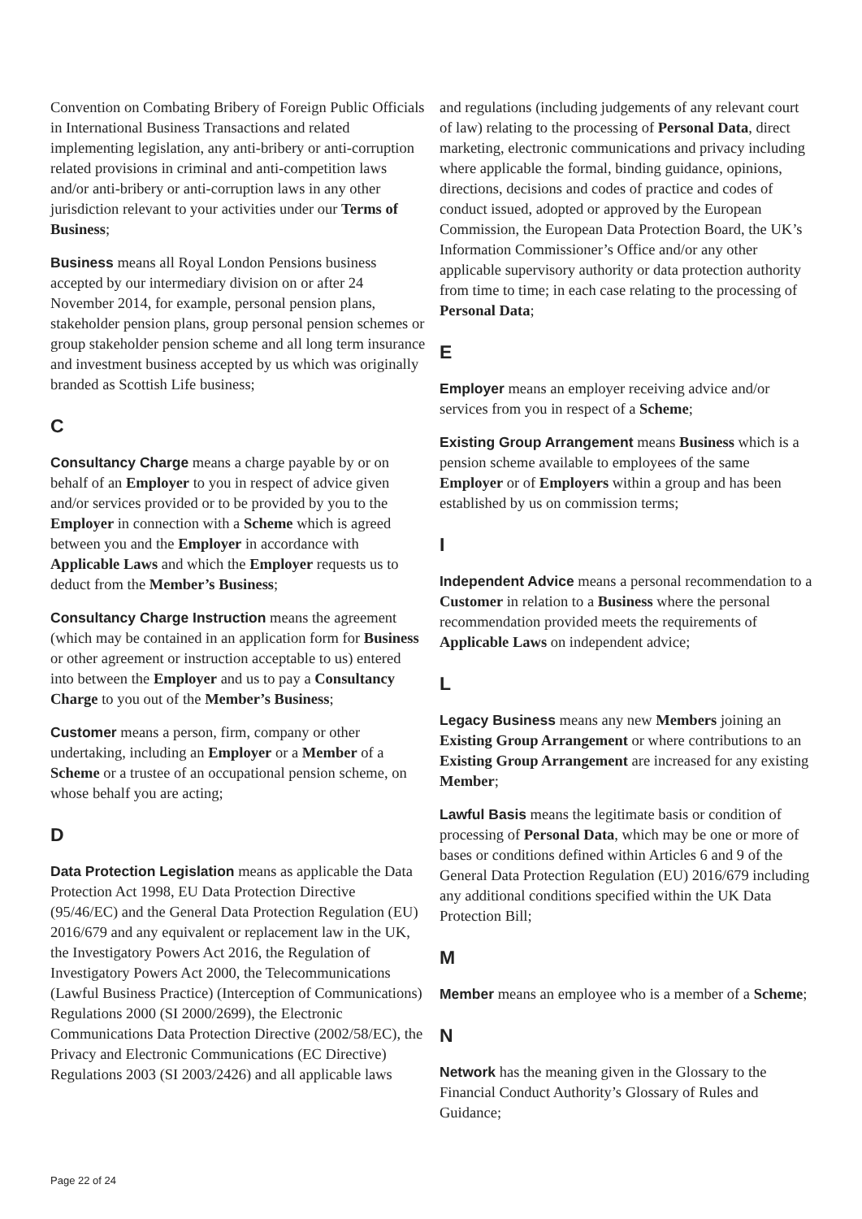Convention on Combating Bribery of Foreign Public Officials in International Business Transactions and related implementing legislation, any anti-bribery or anti-corruption related provisions in criminal and anti-competition laws and/or anti-bribery or anti-corruption laws in any other jurisdiction relevant to your activities under our Terms of Business;
Business means all Royal London Pensions business accepted by our intermediary division on or after 24 November 2014, for example, personal pension plans, stakeholder pension plans, group personal pension schemes or group stakeholder pension scheme and all long term insurance and investment business accepted by us which was originally branded as Scottish Life business;
C
Consultancy Charge means a charge payable by or on behalf of an Employer to you in respect of advice given and/or services provided or to be provided by you to the Employer in connection with a Scheme which is agreed between you and the Employer in accordance with Applicable Laws and which the Employer requests us to deduct from the Member’s Business;
Consultancy Charge Instruction means the agreement (which may be contained in an application form for Business or other agreement or instruction acceptable to us) entered into between the Employer and us to pay a Consultancy Charge to you out of the Member’s Business;
Customer means a person, firm, company or other undertaking, including an Employer or a Member of a Scheme or a trustee of an occupational pension scheme, on whose behalf you are acting;
D
Data Protection Legislation means as applicable the Data Protection Act 1998, EU Data Protection Directive (95/46/EC) and the General Data Protection Regulation (EU) 2016/679 and any equivalent or replacement law in the UK, the Investigatory Powers Act 2016, the Regulation of Investigatory Powers Act 2000, the Telecommunications (Lawful Business Practice) (Interception of Communications) Regulations 2000 (SI 2000/2699), the Electronic Communications Data Protection Directive (2002/58/EC), the Privacy and Electronic Communications (EC Directive) Regulations 2003 (SI 2003/2426) and all applicable laws
and regulations (including judgements of any relevant court of law) relating to the processing of Personal Data, direct marketing, electronic communications and privacy including where applicable the formal, binding guidance, opinions, directions, decisions and codes of practice and codes of conduct issued, adopted or approved by the European Commission, the European Data Protection Board, the UK’s Information Commissioner’s Office and/or any other applicable supervisory authority or data protection authority from time to time; in each case relating to the processing of Personal Data;
E
Employer means an employer receiving advice and/or services from you in respect of a Scheme;
Existing Group Arrangement means Business which is a pension scheme available to employees of the same Employer or of Employers within a group and has been established by us on commission terms;
I
Independent Advice means a personal recommendation to a Customer in relation to a Business where the personal recommendation provided meets the requirements of Applicable Laws on independent advice;
L
Legacy Business means any new Members joining an Existing Group Arrangement or where contributions to an Existing Group Arrangement are increased for any existing Member;
Lawful Basis means the legitimate basis or condition of processing of Personal Data, which may be one or more of bases or conditions defined within Articles 6 and 9 of the General Data Protection Regulation (EU) 2016/679 including any additional conditions specified within the UK Data Protection Bill;
M
Member means an employee who is a member of a Scheme;
N
Network has the meaning given in the Glossary to the Financial Conduct Authority’s Glossary of Rules and Guidance;
Page 22 of 24